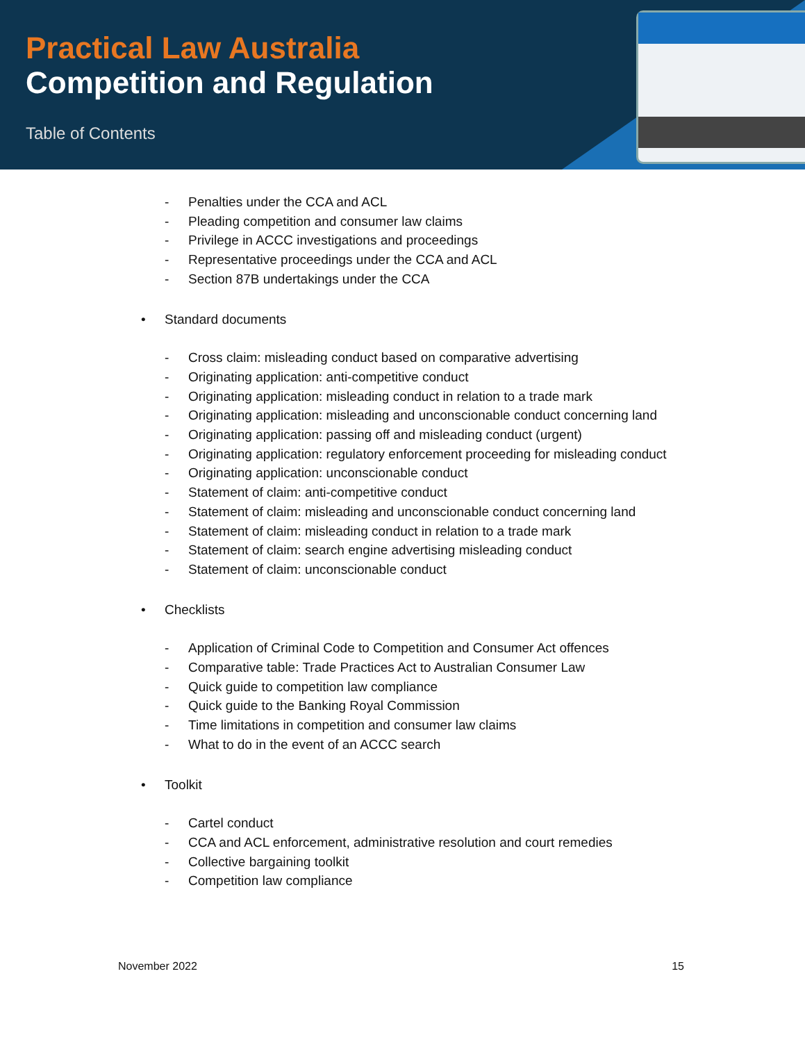Practical Law Australia
Competition and Regulation
Table of Contents
- Penalties under the CCA and ACL
- Pleading competition and consumer law claims
- Privilege in ACCC investigations and proceedings
- Representative proceedings under the CCA and ACL
- Section 87B undertakings under the CCA
• Standard documents
- Cross claim: misleading conduct based on comparative advertising
- Originating application: anti-competitive conduct
- Originating application: misleading conduct in relation to a trade mark
- Originating application: misleading and unconscionable conduct concerning land
- Originating application: passing off and misleading conduct (urgent)
- Originating application: regulatory enforcement proceeding for misleading conduct
- Originating application: unconscionable conduct
- Statement of claim: anti-competitive conduct
- Statement of claim: misleading and unconscionable conduct concerning land
- Statement of claim: misleading conduct in relation to a trade mark
- Statement of claim: search engine advertising misleading conduct
- Statement of claim: unconscionable conduct
• Checklists
- Application of Criminal Code to Competition and Consumer Act offences
- Comparative table: Trade Practices Act to Australian Consumer Law
- Quick guide to competition law compliance
- Quick guide to the Banking Royal Commission
- Time limitations in competition and consumer law claims
- What to do in the event of an ACCC search
• Toolkit
- Cartel conduct
- CCA and ACL enforcement, administrative resolution and court remedies
- Collective bargaining toolkit
- Competition law compliance
November 2022 15